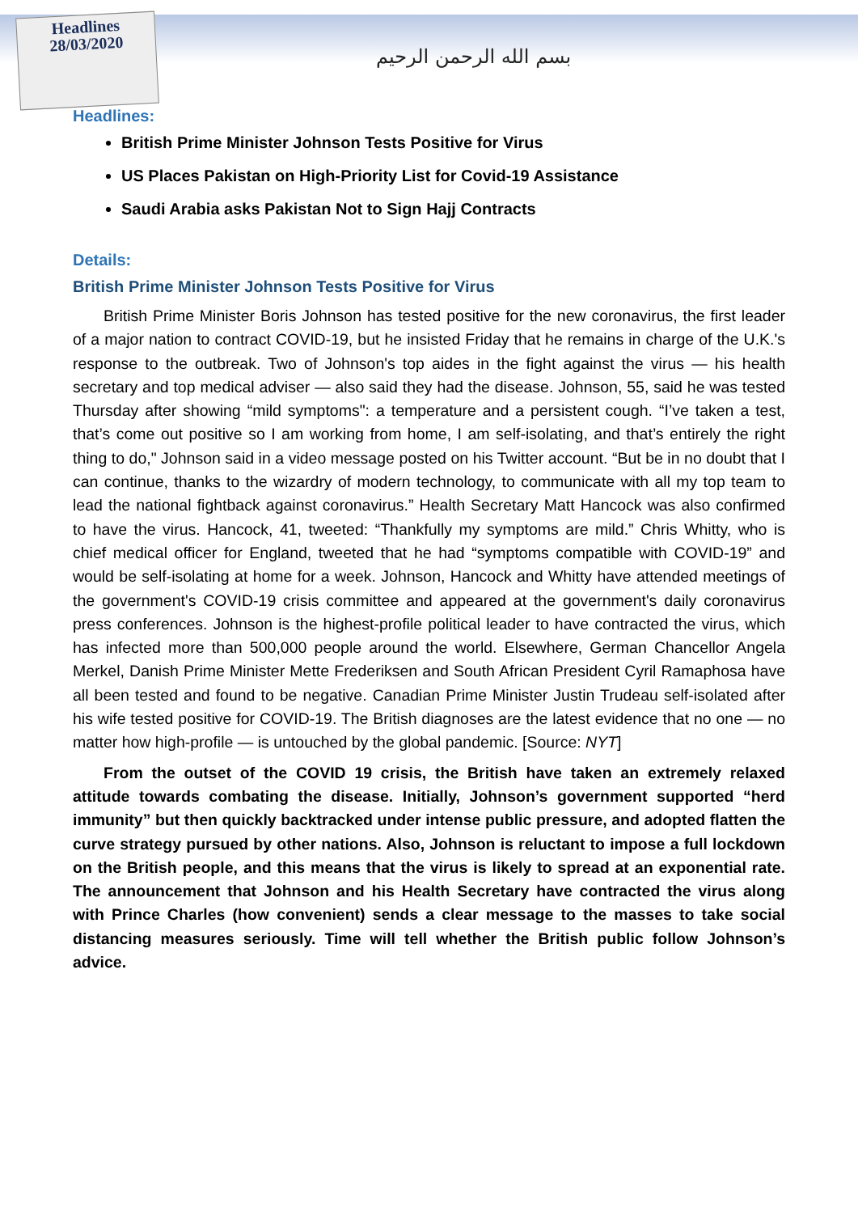Headlines
28/03/2020
بسم الله الرحمن الرحيم
Headlines:
British Prime Minister Johnson Tests Positive for Virus
US Places Pakistan on High-Priority List for Covid-19 Assistance
Saudi Arabia asks Pakistan Not to Sign Hajj Contracts
Details:
British Prime Minister Johnson Tests Positive for Virus
British Prime Minister Boris Johnson has tested positive for the new coronavirus, the first leader of a major nation to contract COVID-19, but he insisted Friday that he remains in charge of the U.K.'s response to the outbreak. Two of Johnson's top aides in the fight against the virus — his health secretary and top medical adviser — also said they had the disease. Johnson, 55, said he was tested Thursday after showing “mild symptoms": a temperature and a persistent cough. “I’ve taken a test, that’s come out positive so I am working from home, I am self-isolating, and that’s entirely the right thing to do," Johnson said in a video message posted on his Twitter account. “But be in no doubt that I can continue, thanks to the wizardry of modern technology, to communicate with all my top team to lead the national fightback against coronavirus.” Health Secretary Matt Hancock was also confirmed to have the virus. Hancock, 41, tweeted: “Thankfully my symptoms are mild.” Chris Whitty, who is chief medical officer for England, tweeted that he had “symptoms compatible with COVID-19” and would be self-isolating at home for a week. Johnson, Hancock and Whitty have attended meetings of the government's COVID-19 crisis committee and appeared at the government's daily coronavirus press conferences. Johnson is the highest-profile political leader to have contracted the virus, which has infected more than 500,000 people around the world. Elsewhere, German Chancellor Angela Merkel, Danish Prime Minister Mette Frederiksen and South African President Cyril Ramaphosa have all been tested and found to be negative. Canadian Prime Minister Justin Trudeau self-isolated after his wife tested positive for COVID-19. The British diagnoses are the latest evidence that no one — no matter how high-profile — is untouched by the global pandemic. [Source: NYT]
From the outset of the COVID 19 crisis, the British have taken an extremely relaxed attitude towards combating the disease. Initially, Johnson’s government supported “herd immunity” but then quickly backtracked under intense public pressure, and adopted flatten the curve strategy pursued by other nations. Also, Johnson is reluctant to impose a full lockdown on the British people, and this means that the virus is likely to spread at an exponential rate. The announcement that Johnson and his Health Secretary have contracted the virus along with Prince Charles (how convenient) sends a clear message to the masses to take social distancing measures seriously. Time will tell whether the British public follow Johnson’s advice.